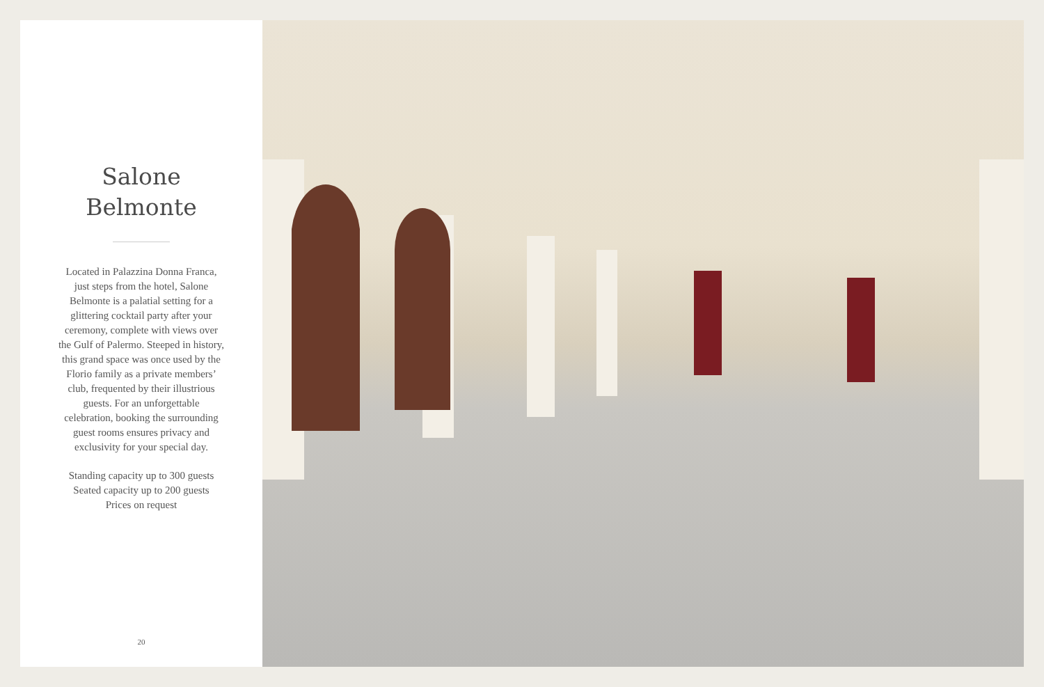Salone
Belmonte
Located in Palazzina Donna Franca, just steps from the hotel, Salone Belmonte is a palatial setting for a glittering cocktail party after your ceremony, complete with views over the Gulf of Palermo. Steeped in history, this grand space was once used by the Florio family as a private members’ club, frequented by their illustrious guests. For an unforgettable celebration, booking the surrounding guest rooms ensures privacy and exclusivity for your special day.
Standing capacity up to 300 guests
Seated capacity up to 200 guests
Prices on request
20